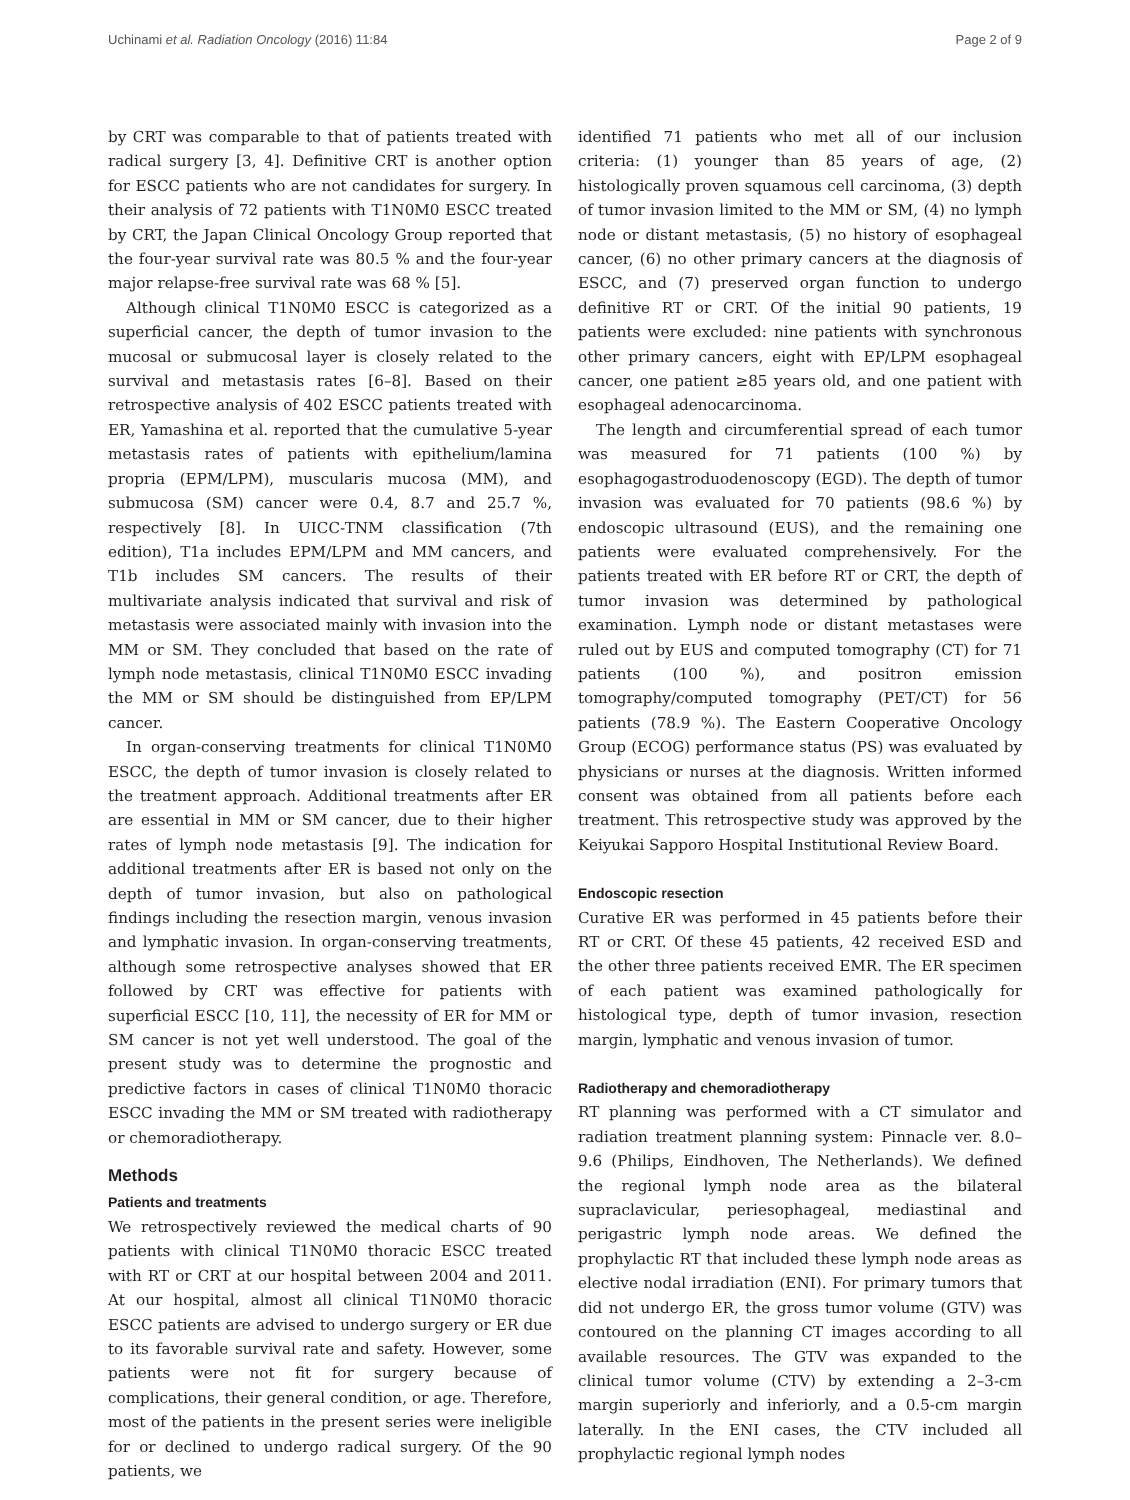Uchinami et al. Radiation Oncology (2016) 11:84 Page 2 of 9
by CRT was comparable to that of patients treated with radical surgery [3, 4]. Definitive CRT is another option for ESCC patients who are not candidates for surgery. In their analysis of 72 patients with T1N0M0 ESCC treated by CRT, the Japan Clinical Oncology Group reported that the four-year survival rate was 80.5 % and the four-year major relapse-free survival rate was 68 % [5].
Although clinical T1N0M0 ESCC is categorized as a superficial cancer, the depth of tumor invasion to the mucosal or submucosal layer is closely related to the survival and metastasis rates [6–8]. Based on their retrospective analysis of 402 ESCC patients treated with ER, Yamashina et al. reported that the cumulative 5-year metastasis rates of patients with epithelium/lamina propria (EPM/LPM), muscularis mucosa (MM), and submucosa (SM) cancer were 0.4, 8.7 and 25.7 %, respectively [8]. In UICC-TNM classification (7th edition), T1a includes EPM/LPM and MM cancers, and T1b includes SM cancers. The results of their multivariate analysis indicated that survival and risk of metastasis were associated mainly with invasion into the MM or SM. They concluded that based on the rate of lymph node metastasis, clinical T1N0M0 ESCC invading the MM or SM should be distinguished from EP/LPM cancer.
In organ-conserving treatments for clinical T1N0M0 ESCC, the depth of tumor invasion is closely related to the treatment approach. Additional treatments after ER are essential in MM or SM cancer, due to their higher rates of lymph node metastasis [9]. The indication for additional treatments after ER is based not only on the depth of tumor invasion, but also on pathological findings including the resection margin, venous invasion and lymphatic invasion. In organ-conserving treatments, although some retrospective analyses showed that ER followed by CRT was effective for patients with superficial ESCC [10, 11], the necessity of ER for MM or SM cancer is not yet well understood. The goal of the present study was to determine the prognostic and predictive factors in cases of clinical T1N0M0 thoracic ESCC invading the MM or SM treated with radiotherapy or chemoradiotherapy.
Methods
Patients and treatments
We retrospectively reviewed the medical charts of 90 patients with clinical T1N0M0 thoracic ESCC treated with RT or CRT at our hospital between 2004 and 2011. At our hospital, almost all clinical T1N0M0 thoracic ESCC patients are advised to undergo surgery or ER due to its favorable survival rate and safety. However, some patients were not fit for surgery because of complications, their general condition, or age. Therefore, most of the patients in the present series were ineligible for or declined to undergo radical surgery. Of the 90 patients, we
identified 71 patients who met all of our inclusion criteria: (1) younger than 85 years of age, (2) histologically proven squamous cell carcinoma, (3) depth of tumor invasion limited to the MM or SM, (4) no lymph node or distant metastasis, (5) no history of esophageal cancer, (6) no other primary cancers at the diagnosis of ESCC, and (7) preserved organ function to undergo definitive RT or CRT. Of the initial 90 patients, 19 patients were excluded: nine patients with synchronous other primary cancers, eight with EP/LPM esophageal cancer, one patient ≥85 years old, and one patient with esophageal adenocarcinoma.
The length and circumferential spread of each tumor was measured for 71 patients (100 %) by esophagogastroduodenoscopy (EGD). The depth of tumor invasion was evaluated for 70 patients (98.6 %) by endoscopic ultrasound (EUS), and the remaining one patients were evaluated comprehensively. For the patients treated with ER before RT or CRT, the depth of tumor invasion was determined by pathological examination. Lymph node or distant metastases were ruled out by EUS and computed tomography (CT) for 71 patients (100 %), and positron emission tomography/computed tomography (PET/CT) for 56 patients (78.9 %). The Eastern Cooperative Oncology Group (ECOG) performance status (PS) was evaluated by physicians or nurses at the diagnosis. Written informed consent was obtained from all patients before each treatment. This retrospective study was approved by the Keiyukai Sapporo Hospital Institutional Review Board.
Endoscopic resection
Curative ER was performed in 45 patients before their RT or CRT. Of these 45 patients, 42 received ESD and the other three patients received EMR. The ER specimen of each patient was examined pathologically for histological type, depth of tumor invasion, resection margin, lymphatic and venous invasion of tumor.
Radiotherapy and chemoradiotherapy
RT planning was performed with a CT simulator and radiation treatment planning system: Pinnacle ver. 8.0–9.6 (Philips, Eindhoven, The Netherlands). We defined the regional lymph node area as the bilateral supraclavicular, periesophageal, mediastinal and perigastric lymph node areas. We defined the prophylactic RT that included these lymph node areas as elective nodal irradiation (ENI). For primary tumors that did not undergo ER, the gross tumor volume (GTV) was contoured on the planning CT images according to all available resources. The GTV was expanded to the clinical tumor volume (CTV) by extending a 2–3-cm margin superiorly and inferiorly, and a 0.5-cm margin laterally. In the ENI cases, the CTV included all prophylactic regional lymph nodes